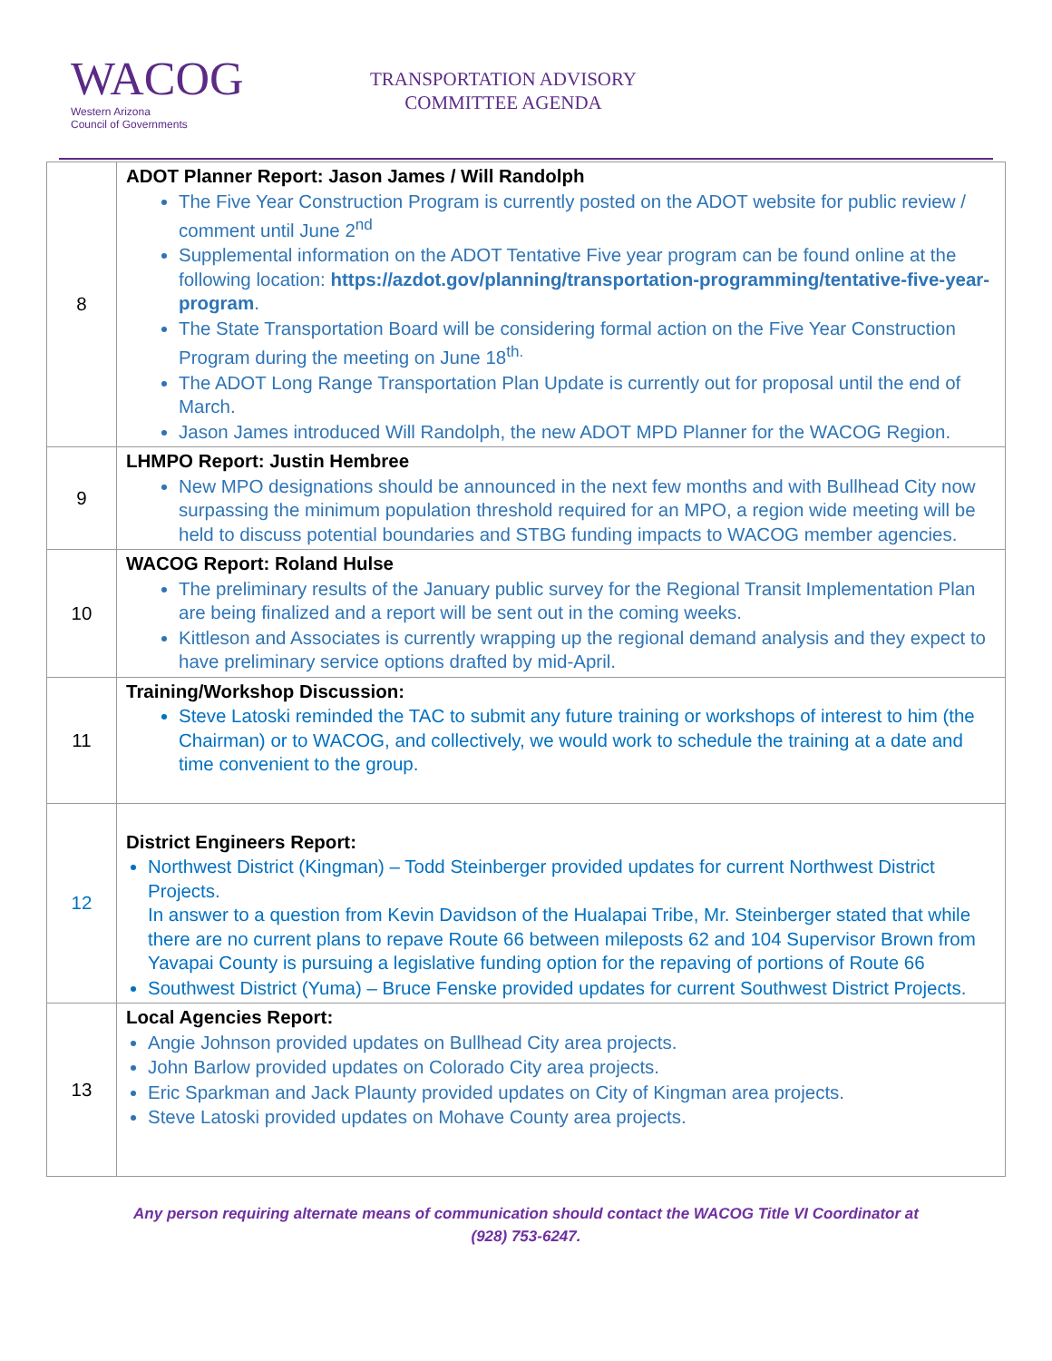WACOG
Western Arizona
Council of Governments
TRANSPORTATION ADVISORY
COMMITTEE AGENDA
| 8 | ADOT Planner Report: Jason James / Will Randolph The Five Year Construction Program is currently posted on the ADOT website for public review / comment until June 2<sup>nd</sup> Supplemental information on the ADOT Tentative Five year program can be found online at the following location: https://azdot.gov/planning/transportation-programming/tentative-five-year-program . The State Transportation Board will be considering formal action on the Five Year Construction Program during the meeting on June 18<sup>th.</sup> The ADOT Long Range Transportation Plan Update is currently out for proposal until the end of March. Jason James introduced Will Randolph, the new ADOT MPD Planner for the WACOG Region. |
| 9 | LHMPO Report: Justin Hembree New MPO designations should be announced in the next few months and with Bullhead City now surpassing the minimum population threshold required for an MPO, a region wide meeting will be held to discuss potential boundaries and STBG funding impacts to WACOG member agencies. |
| 10 | WACOG Report: Roland Hulse The preliminary results of the January public survey for the Regional Transit Implementation Plan are being finalized and a report will be sent out in the coming weeks. Kittleson and Associates is currently wrapping up the regional demand analysis and they expect to have preliminary service options drafted by mid-April. |
| 11 | Training/Workshop Discussion: Steve Latoski reminded the TAC to submit any future training or workshops of interest to him (the Chairman) or to WACOG, and collectively, we would work to schedule the training at a date and time convenient to the group. |
| 12 | District Engineers Report: Northwest District (Kingman) – Todd Steinberger provided updates for current Northwest District Projects. In answer to a question from Kevin Davidson of the Hualapai Tribe, Mr. Steinberger stated that while there are no current plans to repave Route 66 between mileposts 62 and 104 Supervisor Brown from Yavapai County is pursuing a legislative funding option for the repaving of portions of Route 66 Southwest District (Yuma) – Bruce Fenske provided updates for current Southwest District Projects. |
| 13 | Local Agencies Report: Angie Johnson provided updates on Bullhead City area projects. John Barlow provided updates on Colorado City area projects. Eric Sparkman and Jack Plaunty provided updates on City of Kingman area projects. Steve Latoski provided updates on Mohave County area projects. |
Any person requiring alternate means of communication should contact the WACOG Title VI Coordinator at
(928) 753-6247.